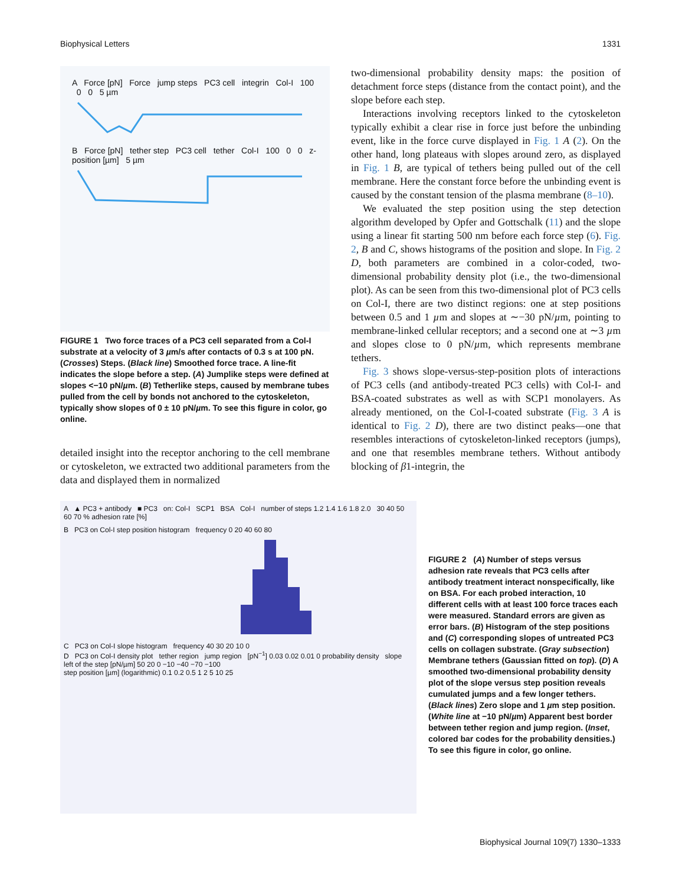Biophysical Letters 1331
A Force [pN] Force jump steps PC3 cell integrin Col-I 100 0 0 5 µm
B Force [pN] tether step PC3 cell tether Col-I 100 0 0 z-position [µm] 5 µm
FIGURE 1 Two force traces of a PC3 cell separated from a Col-I substrate at a velocity of 3 µm/s after contacts of 0.3 s at 100 pN. (Crosses) Steps. (Black line) Smoothed force trace. A line-fit indicates the slope before a step. (A) Jumplike steps were defined at slopes <−10 pN/µm. (B) Tetherlike steps, caused by membrane tubes pulled from the cell by bonds not anchored to the cytoskeleton, typically show slopes of 0 ± 10 pN/µm. To see this figure in color, go online.
detailed insight into the receptor anchoring to the cell membrane or cytoskeleton, we extracted two additional parameters from the data and displayed them in normalized
two-dimensional probability density maps: the position of detachment force steps (distance from the contact point), and the slope before each step.
Interactions involving receptors linked to the cytoskeleton typically exhibit a clear rise in force just before the unbinding event, like in the force curve displayed in Fig. 1 A (2). On the other hand, long plateaus with slopes around zero, as displayed in Fig. 1 B, are typical of tethers being pulled out of the cell membrane. Here the constant force before the unbinding event is caused by the constant tension of the plasma membrane (8–10).
We evaluated the step position using the step detection algorithm developed by Opfer and Gottschalk (11) and the slope using a linear fit starting 500 nm before each force step (6). Fig. 2, B and C, shows histograms of the position and slope. In Fig. 2 D, both parameters are combined in a color-coded, two-dimensional probability density plot (i.e., the two-dimensional plot). As can be seen from this two-dimensional plot of PC3 cells on Col-I, there are two distinct regions: one at step positions between 0.5 and 1 µm and slopes at ∼−30 pN/µm, pointing to membrane-linked cellular receptors; and a second one at ∼3 µm and slopes close to 0 pN/µm, which represents membrane tethers.
Fig. 3 shows slope-versus-step-position plots of interactions of PC3 cells (and antibody-treated PC3 cells) with Col-I- and BSA-coated substrates as well as with SCP1 monolayers. As already mentioned, on the Col-I-coated substrate (Fig. 3 A is identical to Fig. 2 D), there are two distinct peaks—one that resembles interactions of cytoskeleton-linked receptors (jumps), and one that resembles membrane tethers. Without antibody blocking of β1-integrin, the
A ▲ PC3 + antibody ■ PC3 on: Col-I SCP1 BSA Col-I number of steps 1.2 1.4 1.6 1.8 2.0 30 40 50 60 70 % adhesion rate [%]
B PC3 on Col-I step position histogram frequency 0 20 40 60 80
C PC3 on Col-I slope histogram frequency 40 30 20 10 0
D PC3 on Col-I density plot tether region jump region [pN<sup>−1</sup>] 0.03 0.02 0.01 0 probability density slope left of the step [pN/µm] 50 20 0 −10 −40 −70 −100
step position [µm] (logarithmic) 0.1 0.2 0.5 1 2 5 10 25
FIGURE 2 (A) Number of steps versus adhesion rate reveals that PC3 cells after antibody treatment interact nonspecifically, like on BSA. For each probed interaction, 10 different cells with at least 100 force traces each were measured. Standard errors are given as error bars. (B) Histogram of the step positions and (C) corresponding slopes of untreated PC3 cells on collagen substrate. (Gray subsection) Membrane tethers (Gaussian fitted on top). (D) A smoothed two-dimensional probability density plot of the slope versus step position reveals cumulated jumps and a few longer tethers. (Black lines) Zero slope and 1 µm step position. (White line at −10 pN/µm) Apparent best border between tether region and jump region. (Inset, colored bar codes for the probability densities.) To see this figure in color, go online.
Biophysical Journal 109(7) 1330–1333